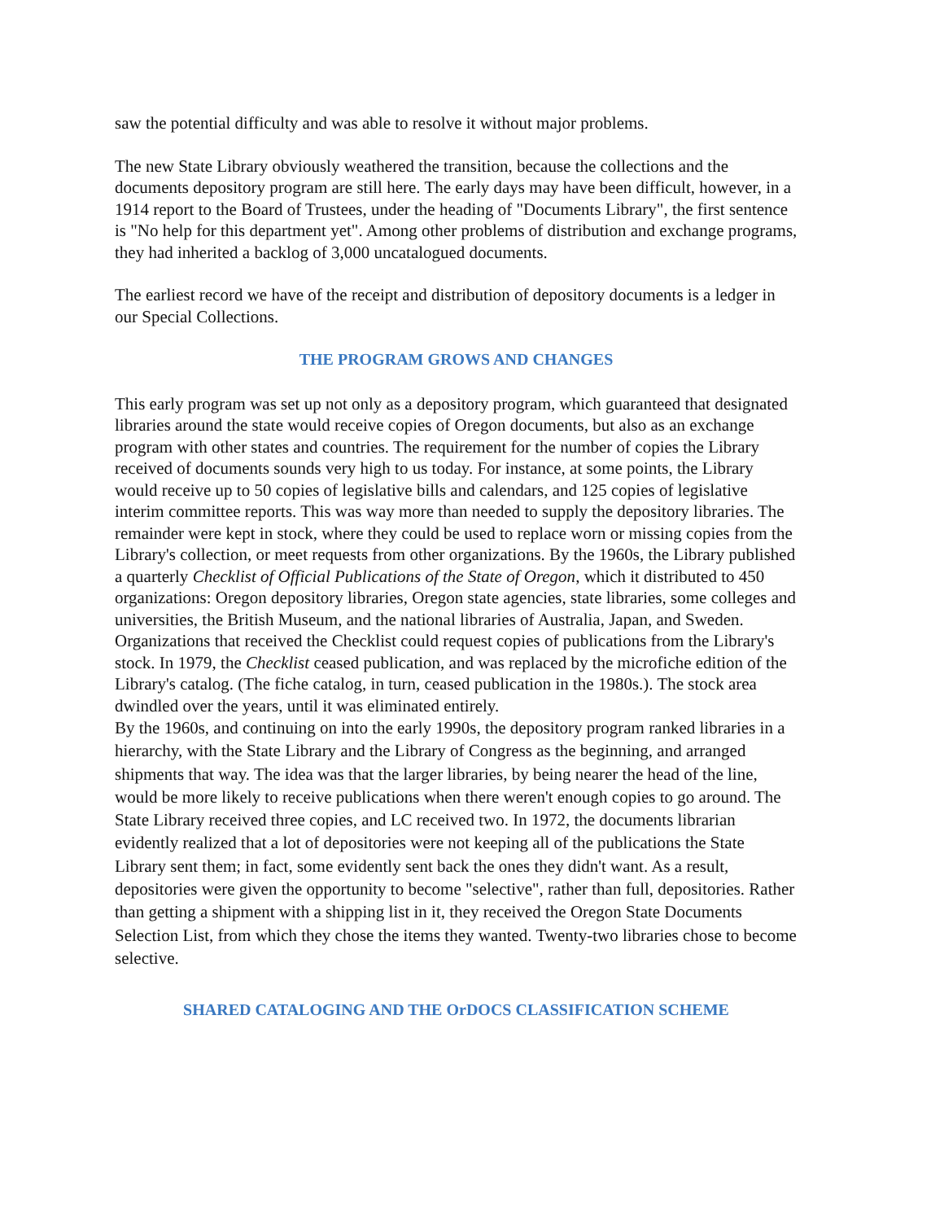saw the potential difficulty and was able to resolve it without major problems.
The new State Library obviously weathered the transition, because the collections and the documents depository program are still here. The early days may have been difficult, however, in a 1914 report to the Board of Trustees, under the heading of "Documents Library", the first sentence is "No help for this department yet". Among other problems of distribution and exchange programs, they had inherited a backlog of 3,000 uncatalogued documents.
The earliest record we have of the receipt and distribution of depository documents is a ledger in our Special Collections.
THE PROGRAM GROWS AND CHANGES
This early program was set up not only as a depository program, which guaranteed that designated libraries around the state would receive copies of Oregon documents, but also as an exchange program with other states and countries. The requirement for the number of copies the Library received of documents sounds very high to us today. For instance, at some points, the Library would receive up to 50 copies of legislative bills and calendars, and 125 copies of legislative interim committee reports. This was way more than needed to supply the depository libraries. The remainder were kept in stock, where they could be used to replace worn or missing copies from the Library's collection, or meet requests from other organizations. By the 1960s, the Library published a quarterly Checklist of Official Publications of the State of Oregon, which it distributed to 450 organizations: Oregon depository libraries, Oregon state agencies, state libraries, some colleges and universities, the British Museum, and the national libraries of Australia, Japan, and Sweden. Organizations that received the Checklist could request copies of publications from the Library's stock. In 1979, the Checklist ceased publication, and was replaced by the microfiche edition of the Library's catalog. (The fiche catalog, in turn, ceased publication in the 1980s.). The stock area dwindled over the years, until it was eliminated entirely.
By the 1960s, and continuing on into the early 1990s, the depository program ranked libraries in a hierarchy, with the State Library and the Library of Congress as the beginning, and arranged shipments that way. The idea was that the larger libraries, by being nearer the head of the line, would be more likely to receive publications when there weren't enough copies to go around. The State Library received three copies, and LC received two. In 1972, the documents librarian evidently realized that a lot of depositories were not keeping all of the publications the State Library sent them; in fact, some evidently sent back the ones they didn't want. As a result, depositories were given the opportunity to become "selective", rather than full, depositories. Rather than getting a shipment with a shipping list in it, they received the Oregon State Documents Selection List, from which they chose the items they wanted. Twenty-two libraries chose to become selective.
SHARED CATALOGING AND THE OrDOCS CLASSIFICATION SCHEME